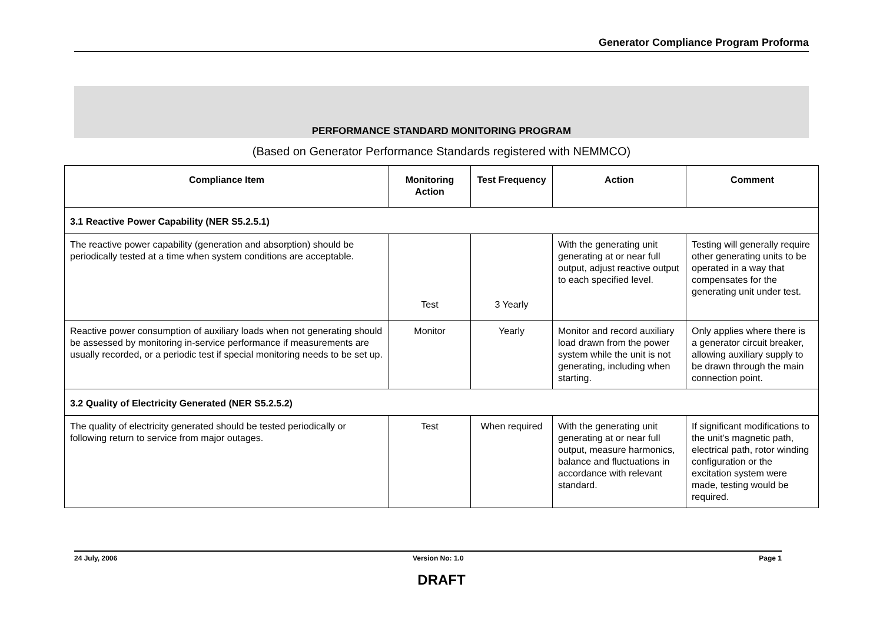Generator Compliance Program Proforma
PERFORMANCE STANDARD MONITORING PROGRAM
(Based on Generator Performance Standards registered with NEMMCO)
| Compliance Item | Monitoring Action | Test Frequency | Action | Comment |
| --- | --- | --- | --- | --- |
| 3.1 Reactive Power Capability (NER S5.2.5.1) | | | | |
| The reactive power capability (generation and absorption) should be periodically tested at a time when system conditions are acceptable. | Test | 3 Yearly | With the generating unit generating at or near full output, adjust reactive output to each specified level. | Testing will generally require other generating units to be operated in a way that compensates for the generating unit under test. |
| Reactive power consumption of auxiliary loads when not generating should be assessed by monitoring in-service performance if measurements are usually recorded, or a periodic test if special monitoring needs to be set up. | Monitor | Yearly | Monitor and record auxiliary load drawn from the power system while the unit is not generating, including when starting. | Only applies where there is a generator circuit breaker, allowing auxiliary supply to be drawn through the main connection point. |
| 3.2 Quality of Electricity Generated (NER S5.2.5.2) | | | | |
| The quality of electricity generated should be tested periodically or following return to service from major outages. | Test | When required | With the generating unit generating at or near full output, measure harmonics, balance and fluctuations in accordance with relevant standard. | If significant modifications to the unit’s magnetic path, electrical path, rotor winding configuration or the excitation system were made, testing would be required. |
24 July, 2006 Version No: 1.0 Page 1
DRAFT